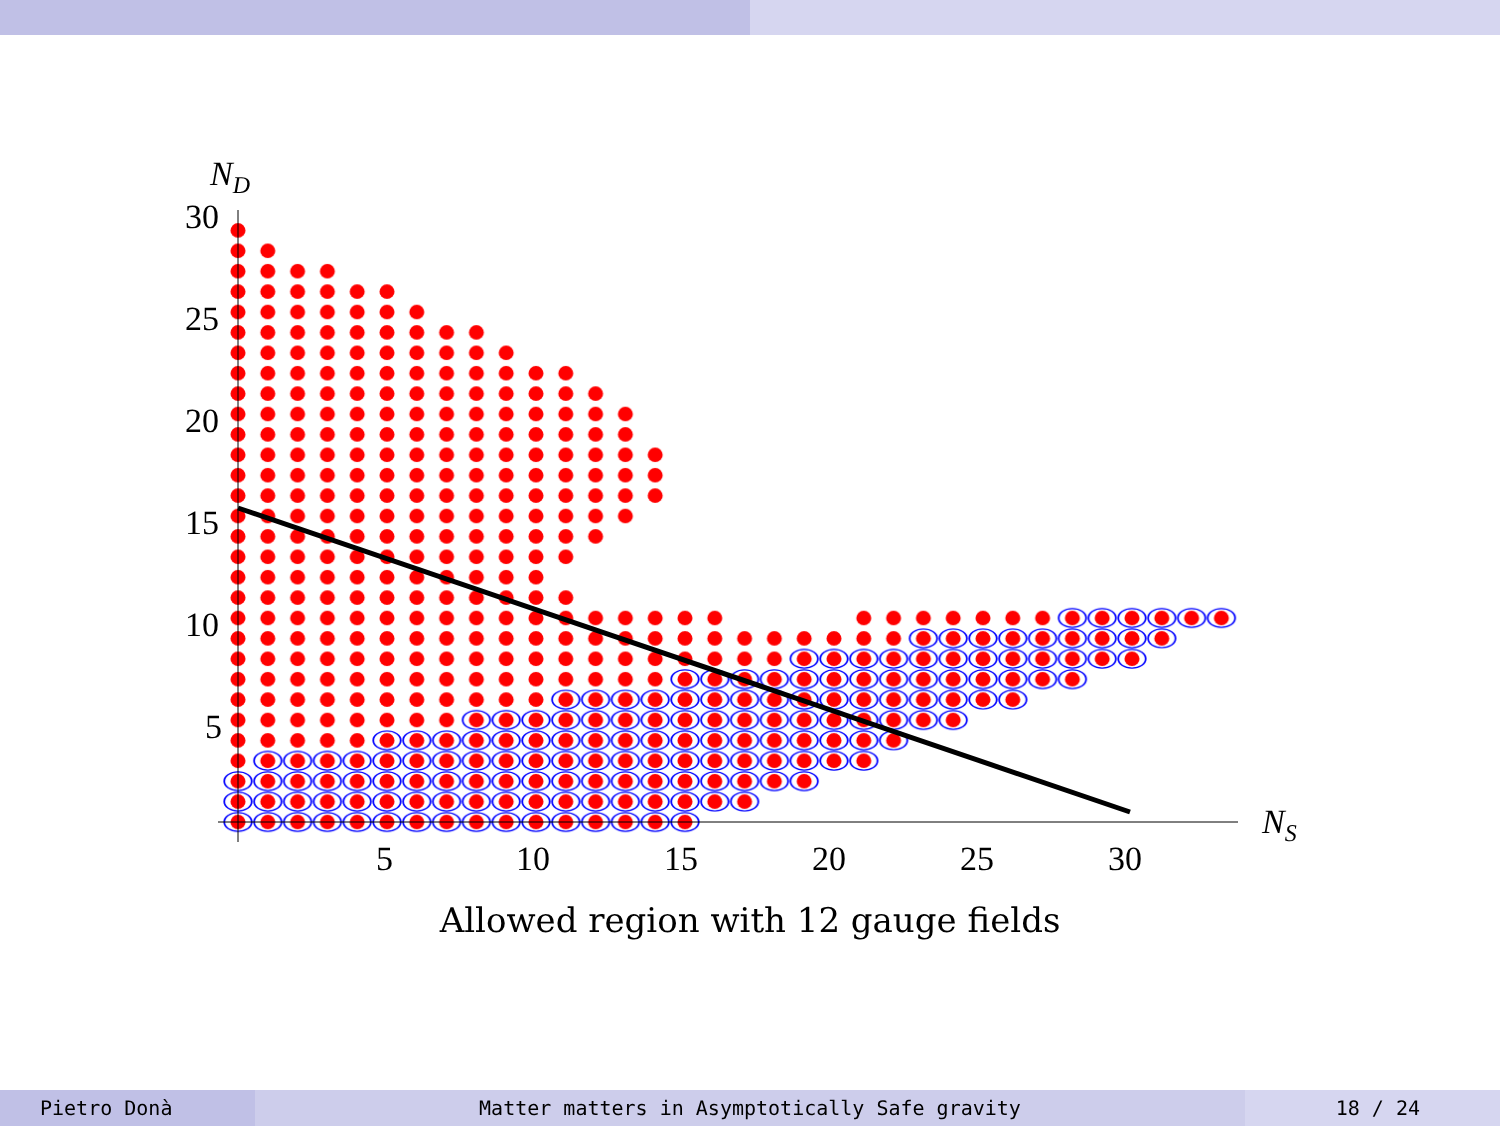ND
30
25
20
15
10
5
5
10
15
20
25
30
NS
Allowed region with 12 gauge fields
Pietro Donà
Matter matters in Asymptotically Safe gravity
18 / 24